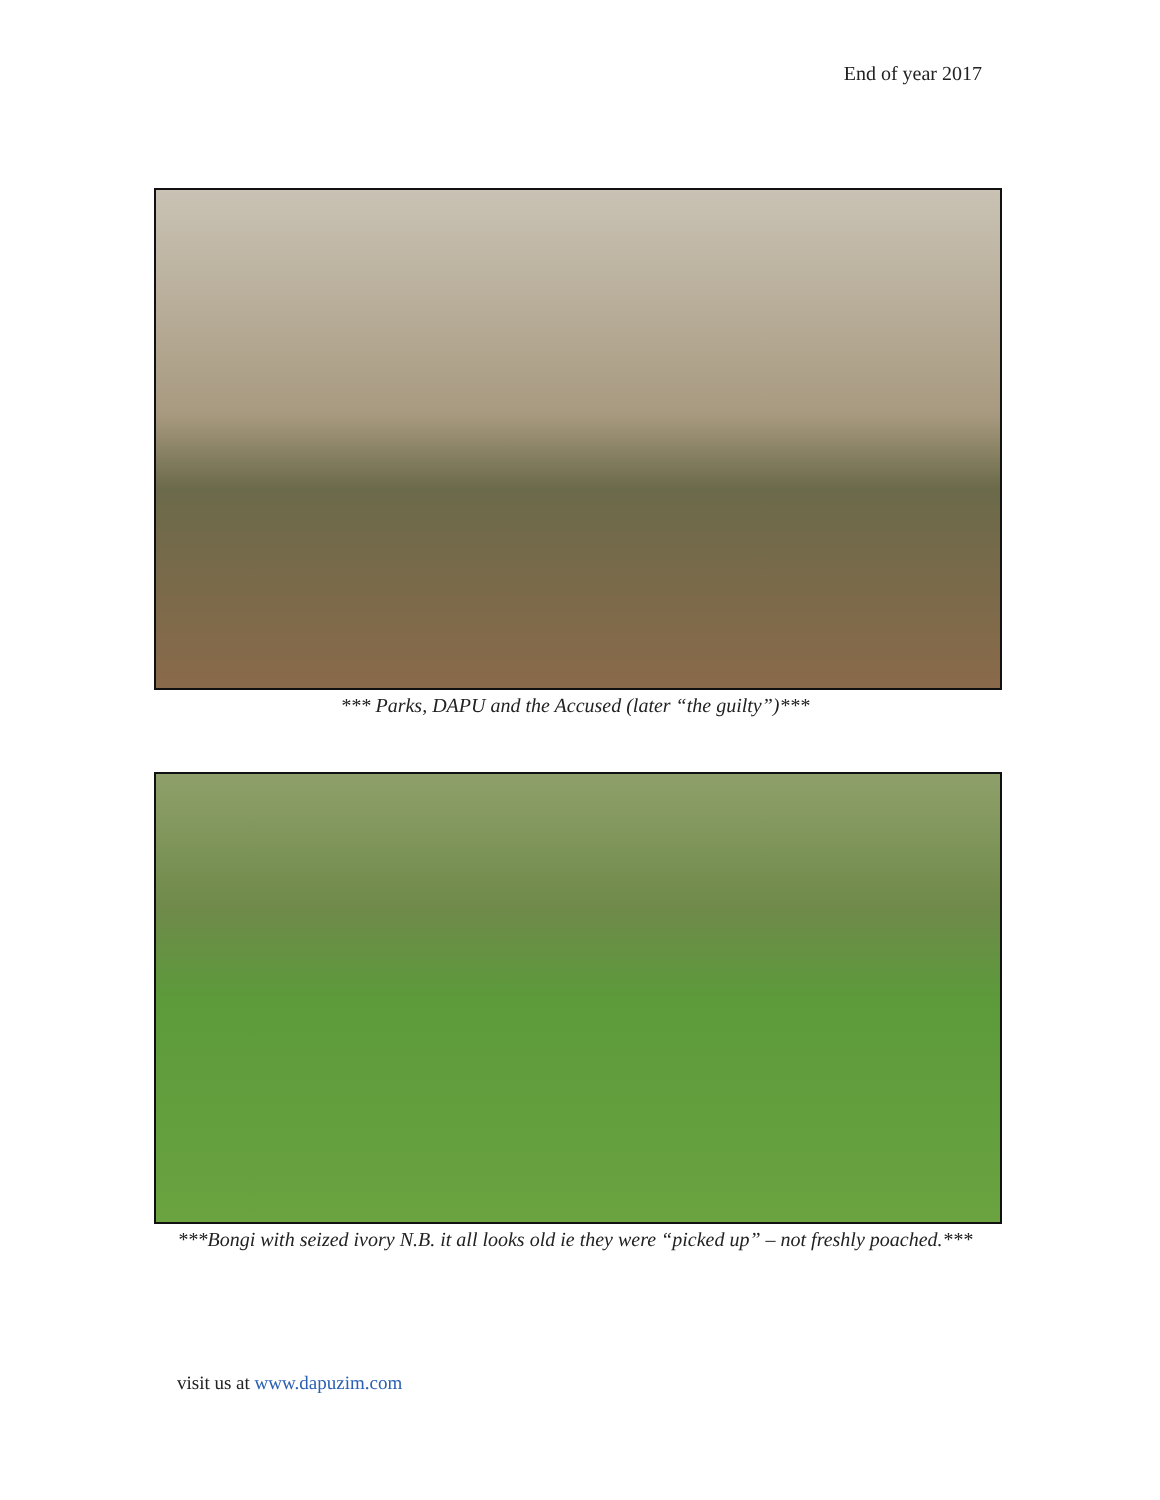End of year 2017
*** Parks, DAPU and the Accused (later “the guilty”)***
***Bongi with seized ivory N.B. it all looks old ie they were “picked up” – not freshly poached.***
visit us at www.dapuzim.com